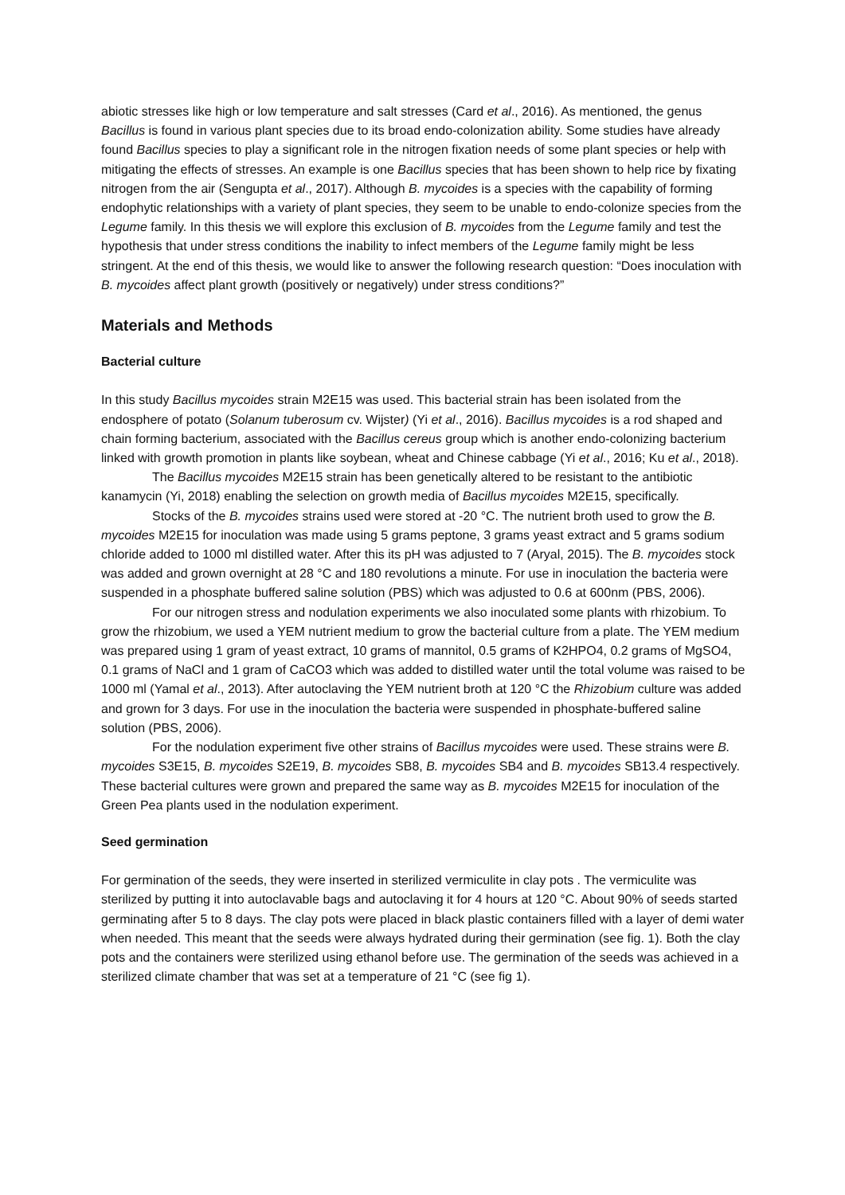abiotic stresses like high or low temperature and salt stresses (Card et al., 2016). As mentioned, the genus Bacillus is found in various plant species due to its broad endo-colonization ability. Some studies have already found Bacillus species to play a significant role in the nitrogen fixation needs of some plant species or help with mitigating the effects of stresses. An example is one Bacillus species that has been shown to help rice by fixating nitrogen from the air (Sengupta et al., 2017). Although B. mycoides is a species with the capability of forming endophytic relationships with a variety of plant species, they seem to be unable to endo-colonize species from the Legume family. In this thesis we will explore this exclusion of B. mycoides from the Legume family and test the hypothesis that under stress conditions the inability to infect members of the Legume family might be less stringent. At the end of this thesis, we would like to answer the following research question: “Does inoculation with B. mycoides affect plant growth (positively or negatively) under stress conditions?”
Materials and Methods
Bacterial culture
In this study Bacillus mycoides strain M2E15 was used. This bacterial strain has been isolated from the endosphere of potato (Solanum tuberosum cv. Wijster) (Yi et al., 2016). Bacillus mycoides is a rod shaped and chain forming bacterium, associated with the Bacillus cereus group which is another endo-colonizing bacterium linked with growth promotion in plants like soybean, wheat and Chinese cabbage (Yi et al., 2016; Ku et al., 2018).
The Bacillus mycoides M2E15 strain has been genetically altered to be resistant to the antibiotic kanamycin (Yi, 2018) enabling the selection on growth media of Bacillus mycoides M2E15, specifically.
Stocks of the B. mycoides strains used were stored at -20 °C. The nutrient broth used to grow the B. mycoides M2E15 for inoculation was made using 5 grams peptone, 3 grams yeast extract and 5 grams sodium chloride added to 1000 ml distilled water. After this its pH was adjusted to 7 (Aryal, 2015). The B. mycoides stock was added and grown overnight at 28 °C and 180 revolutions a minute. For use in inoculation the bacteria were suspended in a phosphate buffered saline solution (PBS) which was adjusted to 0.6 at 600nm (PBS, 2006).
For our nitrogen stress and nodulation experiments we also inoculated some plants with rhizobium. To grow the rhizobium, we used a YEM nutrient medium to grow the bacterial culture from a plate. The YEM medium was prepared using 1 gram of yeast extract, 10 grams of mannitol, 0.5 grams of K2HPO4, 0.2 grams of MgSO4, 0.1 grams of NaCl and 1 gram of CaCO3 which was added to distilled water until the total volume was raised to be 1000 ml (Yamal et al., 2013). After autoclaving the YEM nutrient broth at 120 °C the Rhizobium culture was added and grown for 3 days. For use in the inoculation the bacteria were suspended in phosphate-buffered saline solution (PBS, 2006).
For the nodulation experiment five other strains of Bacillus mycoides were used. These strains were B. mycoides S3E15, B. mycoides S2E19, B. mycoides SB8, B. mycoides SB4 and B. mycoides SB13.4 respectively. These bacterial cultures were grown and prepared the same way as B. mycoides M2E15 for inoculation of the Green Pea plants used in the nodulation experiment.
Seed germination
For germination of the seeds, they were inserted in sterilized vermiculite in clay pots . The vermiculite was sterilized by putting it into autoclavable bags and autoclaving it for 4 hours at 120 °C. About 90% of seeds started germinating after 5 to 8 days. The clay pots were placed in black plastic containers filled with a layer of demi water when needed. This meant that the seeds were always hydrated during their germination (see fig. 1). Both the clay pots and the containers were sterilized using ethanol before use. The germination of the seeds was achieved in a sterilized climate chamber that was set at a temperature of 21 °C (see fig 1).